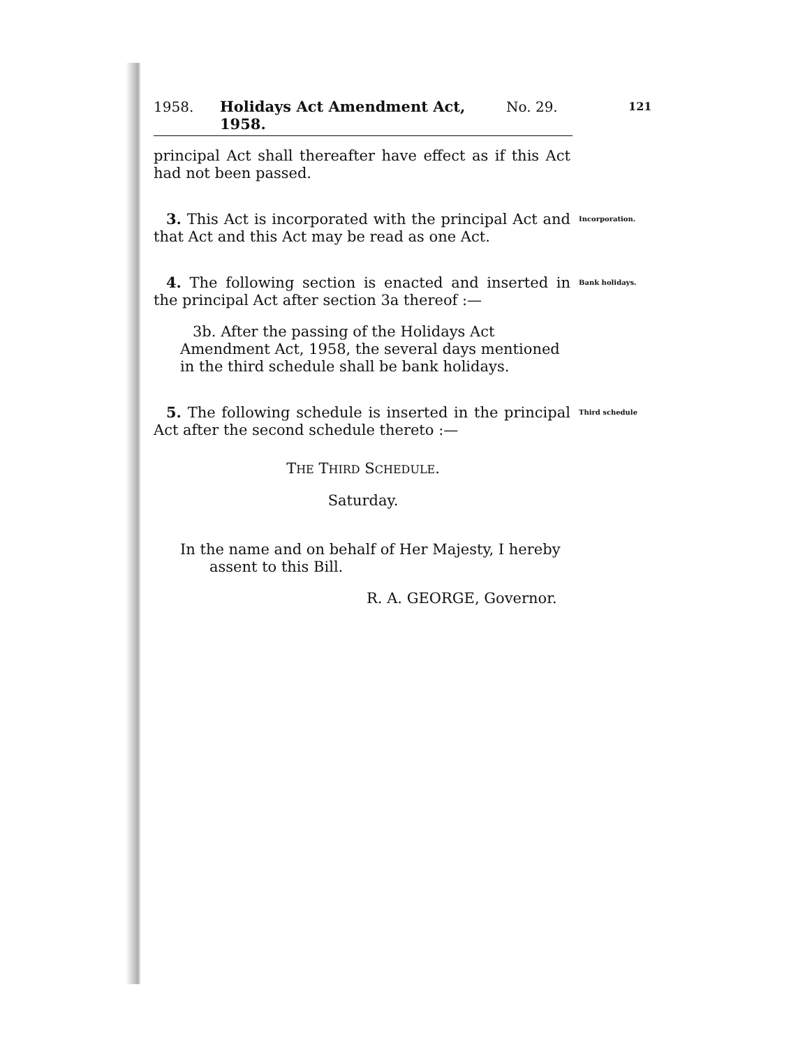1958. Holidays Act Amendment Act, 1958. No. 29.
121
principal Act shall thereafter have effect as if this Act had not been passed.
3. This Act is incorporated with the principal Act and that Act and this Act may be read as one Act.
Incorporation.
4. The following section is enacted and inserted in the principal Act after section 3a thereof :—
Bank holidays.
3b. After the passing of the Holidays Act Amendment Act, 1958, the several days mentioned in the third schedule shall be bank holidays.
5. The following schedule is inserted in the principal Act after the second schedule thereto :—
Third schedule
THE THIRD SCHEDULE.
Saturday.
In the name and on behalf of Her Majesty, I hereby assent to this Bill.
R. A. GEORGE, Governor.